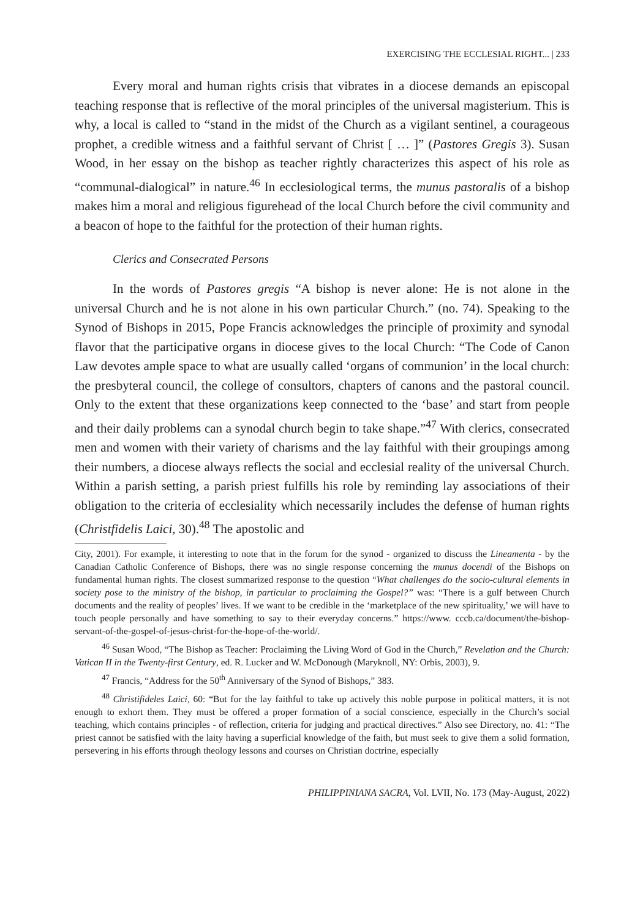EXERCISING THE ECCLESIAL RIGHT... | 233
Every moral and human rights crisis that vibrates in a diocese demands an episcopal teaching response that is reflective of the moral principles of the universal magisterium. This is why, a local is called to “stand in the midst of the Church as a vigilant sentinel, a courageous prophet, a credible witness and a faithful servant of Christ [ … ]” (Pastores Gregis 3). Susan Wood, in her essay on the bishop as teacher rightly characterizes this aspect of his role as “communal-dialogical” in nature.<sup>46</sup> In ecclesiological terms, the munus pastoralis of a bishop makes him a moral and religious figurehead of the local Church before the civil community and a beacon of hope to the faithful for the protection of their human rights.
Clerics and Consecrated Persons
In the words of Pastores gregis “A bishop is never alone: He is not alone in the universal Church and he is not alone in his own particular Church.” (no. 74). Speaking to the Synod of Bishops in 2015, Pope Francis acknowledges the principle of proximity and synodal flavor that the participative organs in diocese gives to the local Church: “The Code of Canon Law devotes ample space to what are usually called ‘organs of communion’ in the local church: the presbyteral council, the college of consultors, chapters of canons and the pastoral council. Only to the extent that these organizations keep connected to the ‘base’ and start from people and their daily problems can a synodal church begin to take shape.”<sup>47</sup> With clerics, consecrated men and women with their variety of charisms and the lay faithful with their groupings among their numbers, a diocese always reflects the social and ecclesial reality of the universal Church. Within a parish setting, a parish priest fulfills his role by reminding lay associations of their obligation to the criteria of ecclesiality which necessarily includes the defense of human rights (Christfidelis Laici, 30).<sup>48</sup> The apostolic and
City, 2001). For example, it interesting to note that in the forum for the synod - organized to discuss the Lineamenta - by the Canadian Catholic Conference of Bishops, there was no single response concerning the munus docendi of the Bishops on fundamental human rights. The closest summarized response to the question “What challenges do the socio-cultural elements in society pose to the ministry of the bishop, in particular to proclaiming the Gospel?” was: “There is a gulf between Church documents and the reality of peoples’ lives. If we want to be credible in the ‘marketplace of the new spirituality,’ we will have to touch people personally and have something to say to their everyday concerns.” https://www. cccb.ca/document/the-bishop-servant-of-the-gospel-of-jesus-christ-for-the-hope-of-the-world/.
<sup>46</sup> Susan Wood, “The Bishop as Teacher: Proclaiming the Living Word of God in the Church,” Revelation and the Church: Vatican II in the Twenty-first Century, ed. R. Lucker and W. McDonough (Maryknoll, NY: Orbis, 2003), 9.
<sup>47</sup> Francis, “Address for the 50<sup>th</sup> Anniversary of the Synod of Bishops,” 383.
<sup>48</sup> Christifideles Laici, 60: “But for the lay faithful to take up actively this noble purpose in political matters, it is not enough to exhort them. They must be offered a proper formation of a social conscience, especially in the Church’s social teaching, which contains principles - of reflection, criteria for judging and practical directives.” Also see Directory, no. 41: “The priest cannot be satisfied with the laity having a superficial knowledge of the faith, but must seek to give them a solid formation, persevering in his efforts through theology lessons and courses on Christian doctrine, especially
PHILIPPINIANA SACRA, Vol. LVII, No. 173 (May-August, 2022)